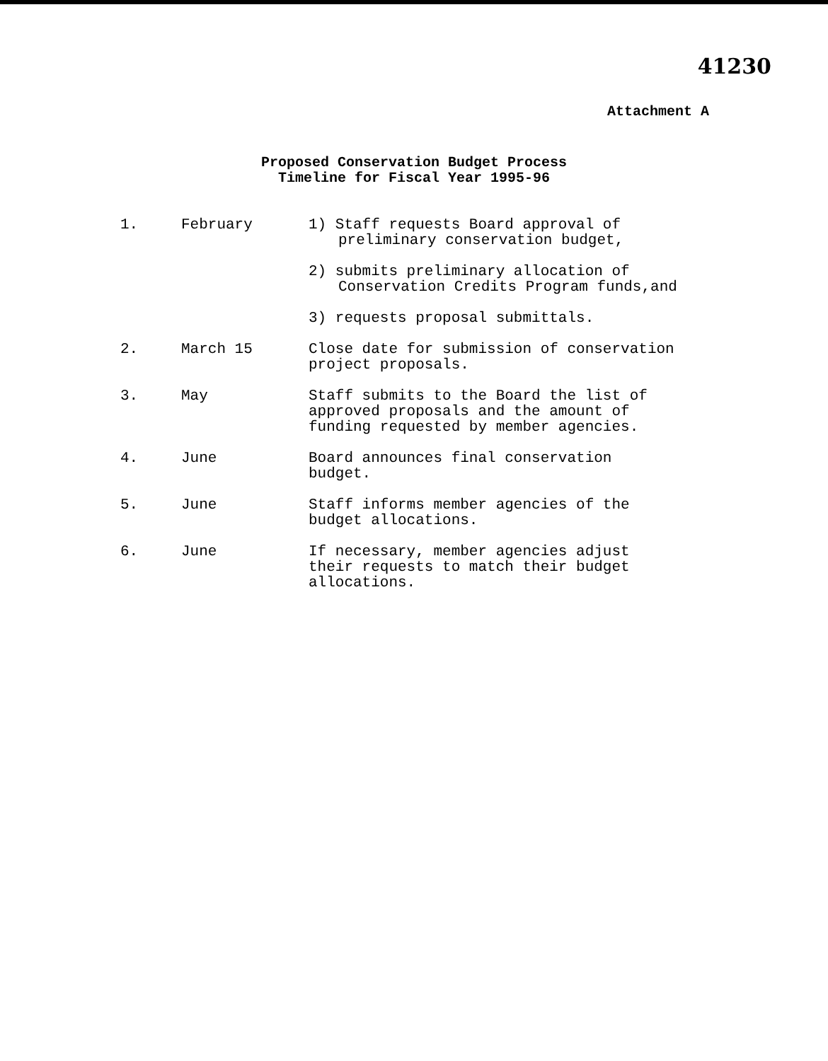41230
Attachment A
Proposed Conservation Budget Process
Timeline for Fiscal Year 1995-96
| 1. | February | 1) Staff requests Board approval of preliminary conservation budget, 2) submits preliminary allocation of Conservation Credits Program funds,and 3) requests proposal submittals. |
| 2. | March 15 | Close date for submission of conservation project proposals. |
| 3. | May | Staff submits to the Board the list of approved proposals and the amount of funding requested by member agencies. |
| 4. | June | Board announces final conservation budget. |
| 5. | June | Staff informs member agencies of the budget allocations. |
| 6. | June | If necessary, member agencies adjust their requests to match their budget allocations. |